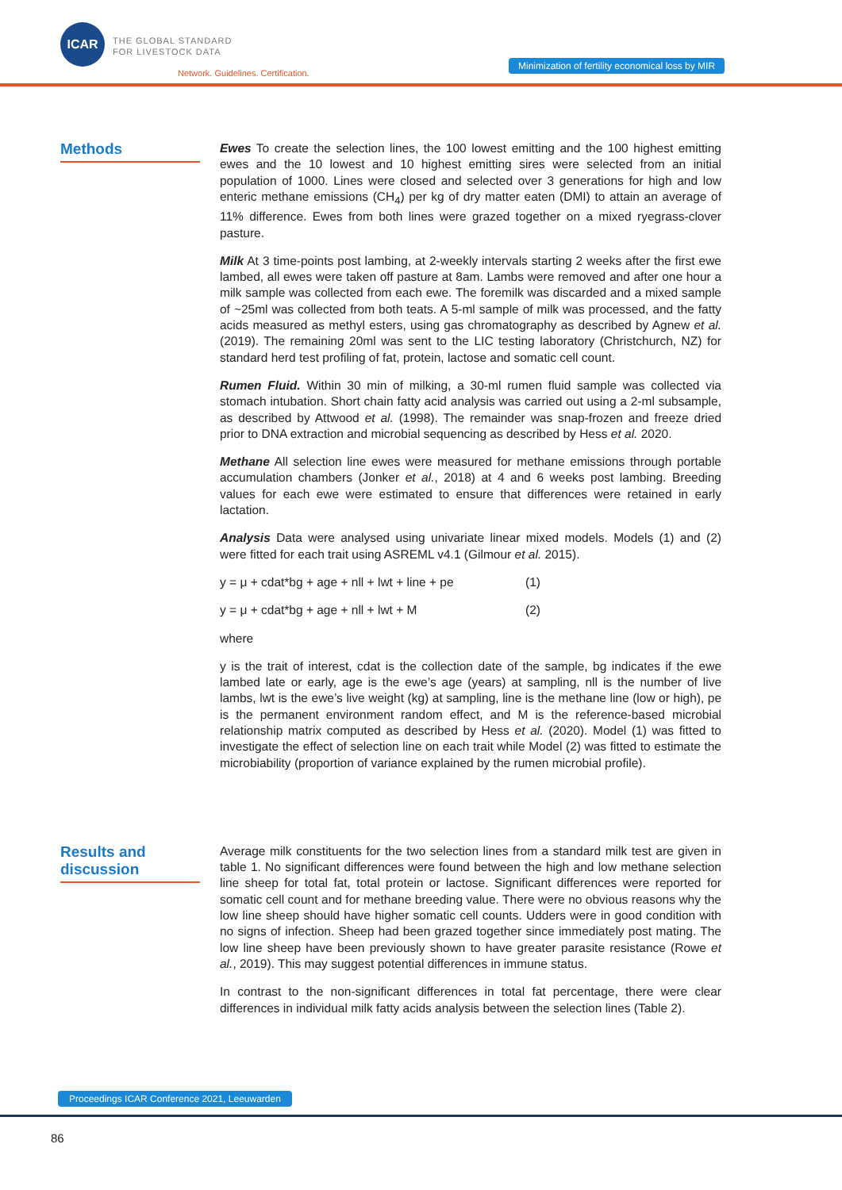ICAR
THE GLOBAL STANDARD
FOR LIVESTOCK DATA
Network. Guidelines. Certification.
Minimization of fertility economical loss by MIR
Methods
Ewes To create the selection lines, the 100 lowest emitting and the 100 highest emitting ewes and the 10 lowest and 10 highest emitting sires were selected from an initial population of 1000. Lines were closed and selected over 3 generations for high and low enteric methane emissions (CH<sub>4</sub>) per kg of dry matter eaten (DMI) to attain an average of 11% difference. Ewes from both lines were grazed together on a mixed ryegrass-clover pasture.
Milk At 3 time-points post lambing, at 2-weekly intervals starting 2 weeks after the first ewe lambed, all ewes were taken off pasture at 8am. Lambs were removed and after one hour a milk sample was collected from each ewe. The foremilk was discarded and a mixed sample of ~25ml was collected from both teats. A 5-ml sample of milk was processed, and the fatty acids measured as methyl esters, using gas chromatography as described by Agnew et al. (2019). The remaining 20ml was sent to the LIC testing laboratory (Christchurch, NZ) for standard herd test profiling of fat, protein, lactose and somatic cell count.
Rumen Fluid. Within 30 min of milking, a 30-ml rumen fluid sample was collected via stomach intubation. Short chain fatty acid analysis was carried out using a 2-ml subsample, as described by Attwood et al. (1998). The remainder was snap-frozen and freeze dried prior to DNA extraction and microbial sequencing as described by Hess et al. 2020.
Methane All selection line ewes were measured for methane emissions through portable accumulation chambers (Jonker et al., 2018) at 4 and 6 weeks post lambing. Breeding values for each ewe were estimated to ensure that differences were retained in early lactation.
Analysis Data were analysed using univariate linear mixed models. Models (1) and (2) were fitted for each trait using ASREML v4.1 (Gilmour et al. 2015).
y = μ + cdat*bg + age + nll + lwt + line + pe (1)
y = μ + cdat*bg + age + nll + lwt + M (2)
where
y is the trait of interest, cdat is the collection date of the sample, bg indicates if the ewe lambed late or early, age is the ewe’s age (years) at sampling, nll is the number of live lambs, lwt is the ewe’s live weight (kg) at sampling, line is the methane line (low or high), pe is the permanent environment random effect, and M is the reference-based microbial relationship matrix computed as described by Hess et al. (2020). Model (1) was fitted to investigate the effect of selection line on each trait while Model (2) was fitted to estimate the microbiability (proportion of variance explained by the rumen microbial profile).
Results and
discussion
Average milk constituents for the two selection lines from a standard milk test are given in table 1. No significant differences were found between the high and low methane selection line sheep for total fat, total protein or lactose. Significant differences were reported for somatic cell count and for methane breeding value. There were no obvious reasons why the low line sheep should have higher somatic cell counts. Udders were in good condition with no signs of infection. Sheep had been grazed together since immediately post mating. The low line sheep have been previously shown to have greater parasite resistance (Rowe et al., 2019). This may suggest potential differences in immune status.
In contrast to the non-significant differences in total fat percentage, there were clear differences in individual milk fatty acids analysis between the selection lines (Table 2).
Proceedings ICAR Conference 2021, Leeuwarden
86